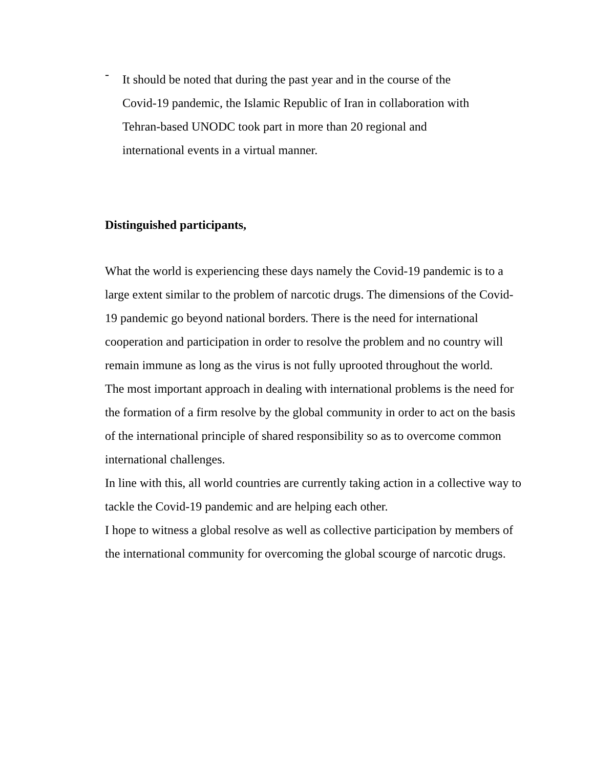-
It should be noted that during the past year and in the course of the
Covid-19 pandemic, the Islamic Republic of Iran in collaboration with
Tehran-based UNODC took part in more than 20 regional and
international events in a virtual manner.
Distinguished participants,
What the world is experiencing these days namely the Covid-19 pandemic is to a large extent similar to the problem of narcotic drugs. The dimensions of the Covid-19 pandemic go beyond national borders. There is the need for international cooperation and participation in order to resolve the problem and no country will remain immune as long as the virus is not fully uprooted throughout the world.
The most important approach in dealing with international problems is the need for the formation of a firm resolve by the global community in order to act on the basis of the international principle of shared responsibility so as to overcome common international challenges.
In line with this, all world countries are currently taking action in a collective way to tackle the Covid-19 pandemic and are helping each other.
I hope to witness a global resolve as well as collective participation by members of the international community for overcoming the global scourge of narcotic drugs.